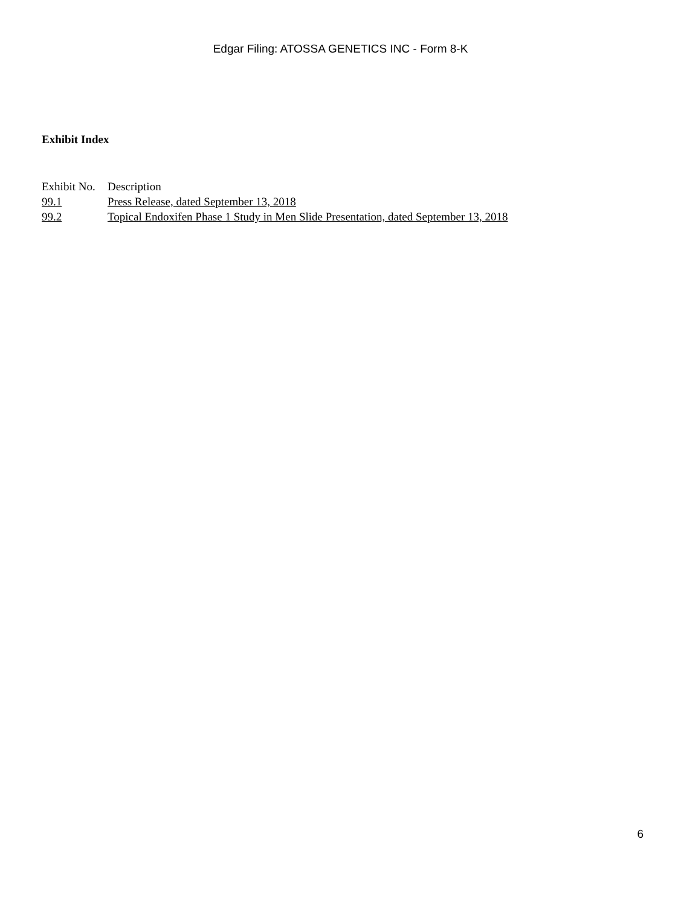Edgar Filing: ATOSSA GENETICS INC - Form 8-K
Exhibit Index
| Exhibit No. | Description |
| --- | --- |
| 99.1 | Press Release, dated September 13, 2018 |
| 99.2 | Topical Endoxifen Phase 1 Study in Men Slide Presentation, dated September 13, 2018 |
6